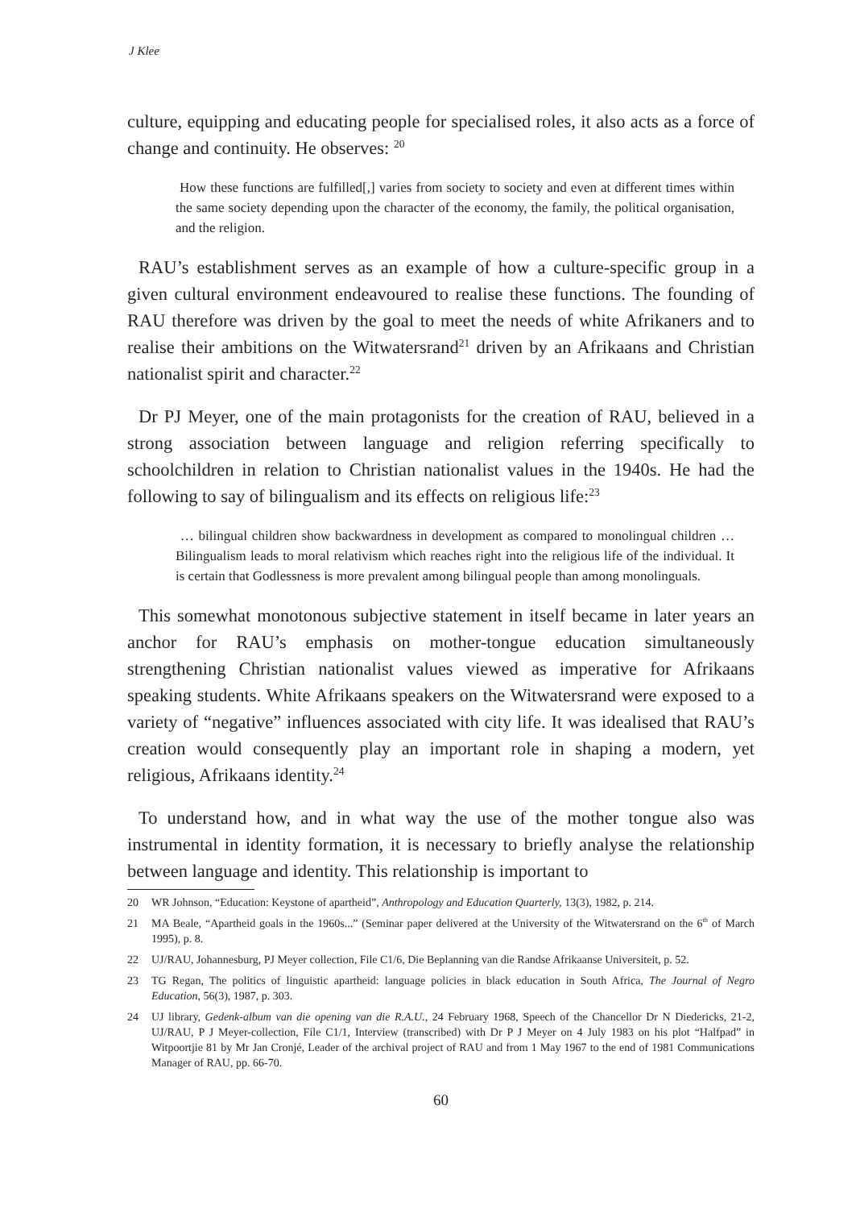J Klee
culture, equipping and educating people for specialised roles, it also acts as a force of change and continuity. He observes: <sup>20</sup>
How these functions are fulfilled[,] varies from society to society and even at different times within the same society depending upon the character of the economy, the family, the political organisation, and the religion.
RAU’s establishment serves as an example of how a culture-specific group in a given cultural environment endeavoured to realise these functions. The founding of RAU therefore was driven by the goal to meet the needs of white Afrikaners and to realise their ambitions on the Witwatersrand<sup>21</sup> driven by an Afrikaans and Christian nationalist spirit and character.<sup>22</sup>
Dr PJ Meyer, one of the main protagonists for the creation of RAU, believed in a strong association between language and religion referring specifically to schoolchildren in relation to Christian nationalist values in the 1940s. He had the following to say of bilingualism and its effects on religious life:<sup>23</sup>
… bilingual children show backwardness in development as compared to monolingual children … Bilingualism leads to moral relativism which reaches right into the religious life of the individual. It is certain that Godlessness is more prevalent among bilingual people than among monolinguals.
This somewhat monotonous subjective statement in itself became in later years an anchor for RAU’s emphasis on mother-tongue education simultaneously strengthening Christian nationalist values viewed as imperative for Afrikaans speaking students. White Afrikaans speakers on the Witwatersrand were exposed to a variety of “negative” influences associated with city life. It was idealised that RAU’s creation would consequently play an important role in shaping a modern, yet religious, Afrikaans identity.<sup>24</sup>
To understand how, and in what way the use of the mother tongue also was instrumental in identity formation, it is necessary to briefly analyse the relationship between language and identity. This relationship is important to
20 WR Johnson, “Education: Keystone of apartheid”, Anthropology and Education Quarterly, 13(3), 1982, p. 214.
21 MA Beale, “Apartheid goals in the 1960s...” (Seminar paper delivered at the University of the Witwatersrand on the 6<sup>th</sup> of March 1995), p. 8.
22 UJ/RAU, Johannesburg, PJ Meyer collection, File C1/6, Die Beplanning van die Randse Afrikaanse Universiteit, p. 52.
23 TG Regan, The politics of linguistic apartheid: language policies in black education in South Africa, The Journal of Negro Education, 56(3), 1987, p. 303.
24 UJ library, Gedenk-album van die opening van die R.A.U., 24 February 1968, Speech of the Chancellor Dr N Diedericks, 21-2, UJ/RAU, P J Meyer-collection, File C1/1, Interview (transcribed) with Dr P J Meyer on 4 July 1983 on his plot “Halfpad” in Witpoortjie 81 by Mr Jan Cronjé, Leader of the archival project of RAU and from 1 May 1967 to the end of 1981 Communications Manager of RAU, pp. 66-70.
60